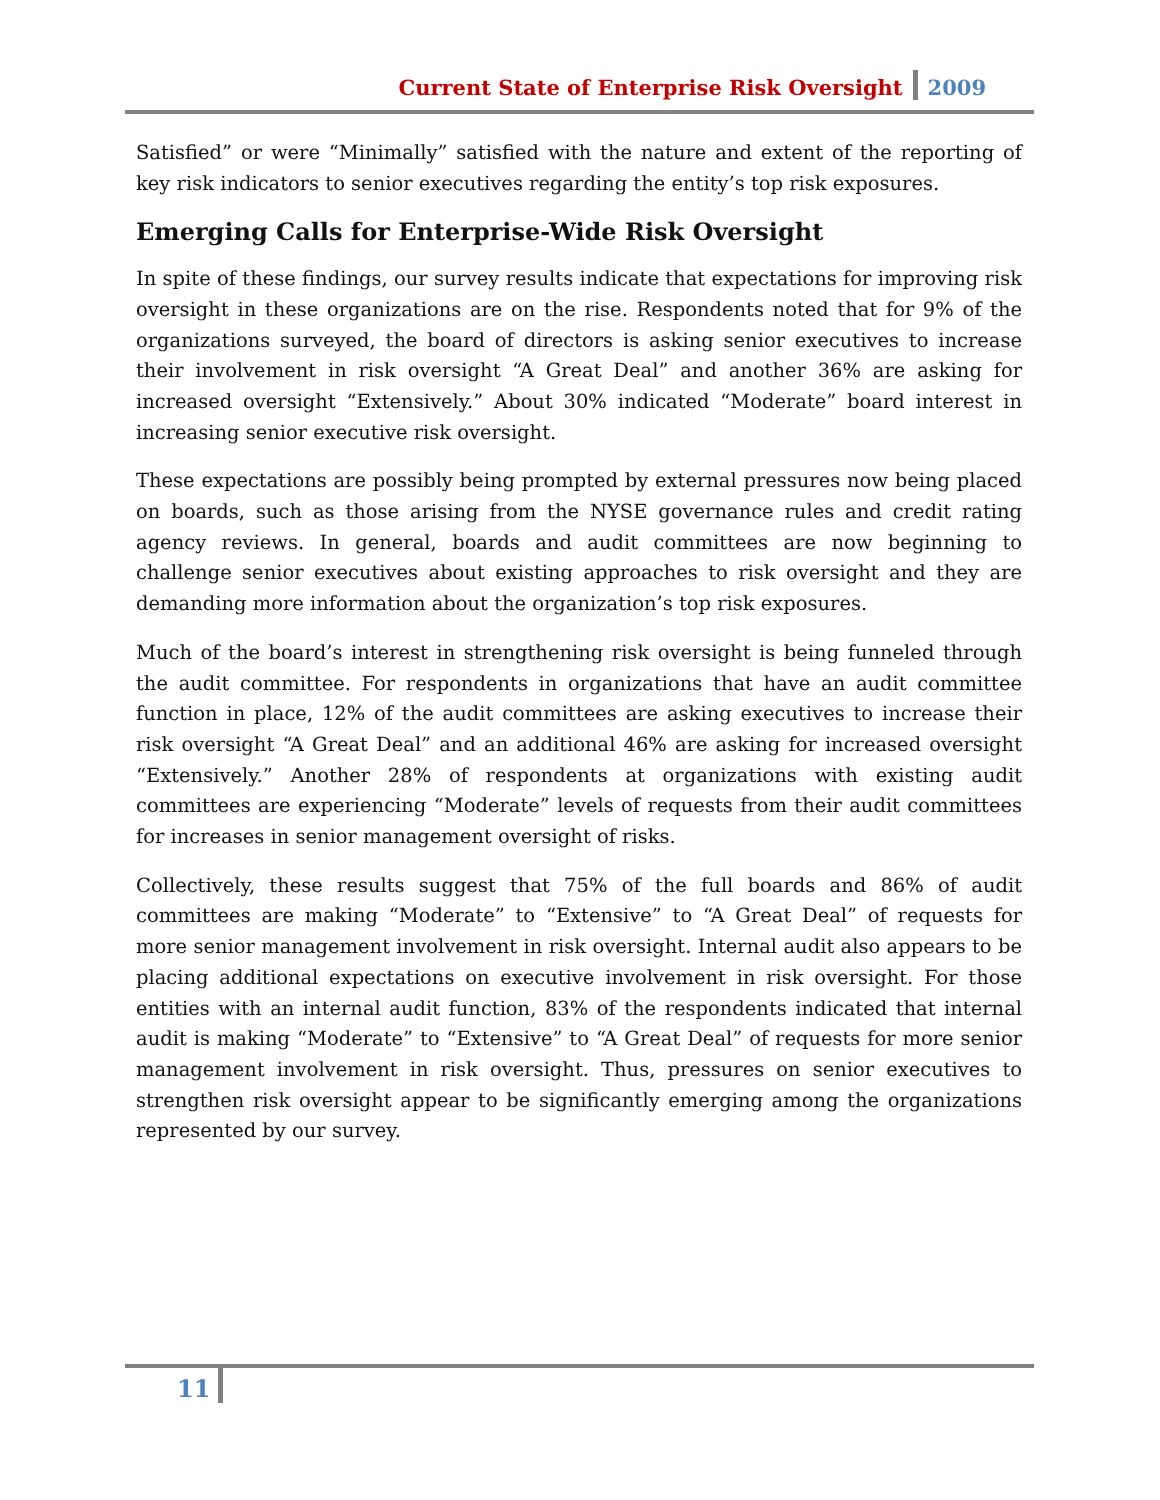Current State of Enterprise Risk Oversight 2009
Satisfied” or were “Minimally” satisfied with the nature and extent of the reporting of key risk indicators to senior executives regarding the entity’s top risk exposures.
Emerging Calls for Enterprise-Wide Risk Oversight
In spite of these findings, our survey results indicate that expectations for improving risk oversight in these organizations are on the rise. Respondents noted that for 9% of the organizations surveyed, the board of directors is asking senior executives to increase their involvement in risk oversight “A Great Deal” and another 36% are asking for increased oversight “Extensively.” About 30% indicated “Moderate” board interest in increasing senior executive risk oversight.
These expectations are possibly being prompted by external pressures now being placed on boards, such as those arising from the NYSE governance rules and credit rating agency reviews. In general, boards and audit committees are now beginning to challenge senior executives about existing approaches to risk oversight and they are demanding more information about the organization’s top risk exposures.
Much of the board’s interest in strengthening risk oversight is being funneled through the audit committee. For respondents in organizations that have an audit committee function in place, 12% of the audit committees are asking executives to increase their risk oversight “A Great Deal” and an additional 46% are asking for increased oversight “Extensively.” Another 28% of respondents at organizations with existing audit committees are experiencing “Moderate” levels of requests from their audit committees for increases in senior management oversight of risks.
Collectively, these results suggest that 75% of the full boards and 86% of audit committees are making “Moderate” to “Extensive” to “A Great Deal” of requests for more senior management involvement in risk oversight. Internal audit also appears to be placing additional expectations on executive involvement in risk oversight. For those entities with an internal audit function, 83% of the respondents indicated that internal audit is making “Moderate” to “Extensive” to “A Great Deal” of requests for more senior management involvement in risk oversight. Thus, pressures on senior executives to strengthen risk oversight appear to be significantly emerging among the organizations represented by our survey.
11